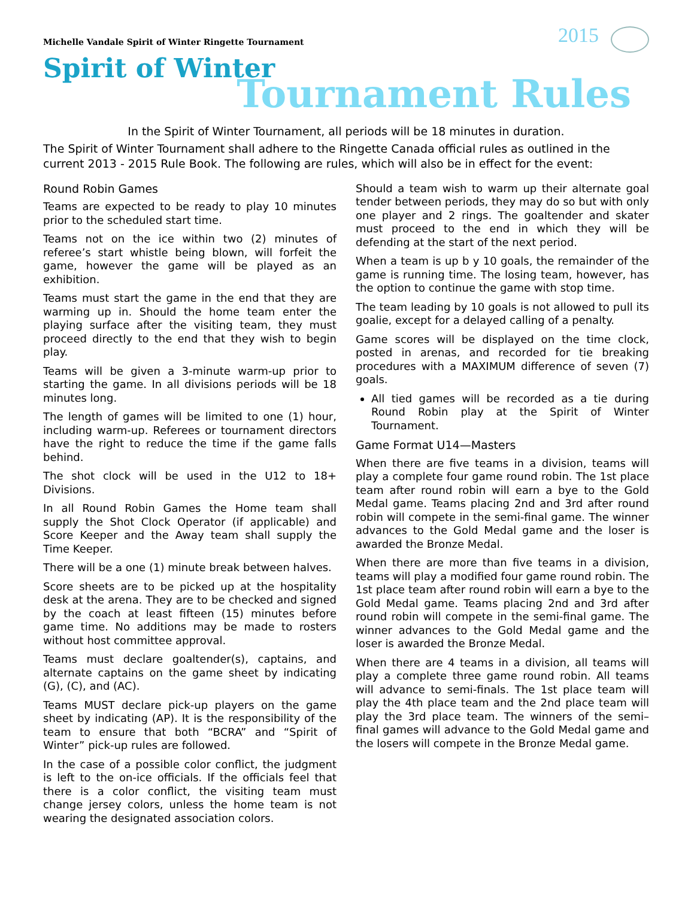Michelle Vandale Spirit of Winter Ringette Tournament
2015
Spirit of Winter
Tournament Rules
In the Spirit of Winter Tournament, all periods will be 18 minutes in duration.
The Spirit of Winter Tournament shall adhere to the Ringette Canada official rules as outlined in the current 2013 - 2015 Rule Book. The following are rules, which will also be in effect for the event:
Round Robin Games
Teams are expected to be ready to play 10 minutes prior to the scheduled start time.
Teams not on the ice within two (2) minutes of referee’s start whistle being blown, will forfeit the game, however the game will be played as an exhibition.
Teams must start the game in the end that they are warming up in. Should the home team enter the playing surface after the visiting team, they must proceed directly to the end that they wish to begin play.
Teams will be given a 3-minute warm-up prior to starting the game. In all divisions periods will be 18 minutes long.
The length of games will be limited to one (1) hour, including warm-up. Referees or tournament directors have the right to reduce the time if the game falls behind.
The shot clock will be used in the U12 to 18+ Divisions.
In all Round Robin Games the Home team shall supply the Shot Clock Operator (if applicable) and Score Keeper and the Away team shall supply the Time Keeper.
There will be a one (1) minute break between halves.
Score sheets are to be picked up at the hospitality desk at the arena. They are to be checked and signed by the coach at least fifteen (15) minutes before game time. No additions may be made to rosters without host committee approval.
Teams must declare goaltender(s), captains, and alternate captains on the game sheet by indicating (G), (C), and (AC).
Teams MUST declare pick-up players on the game sheet by indicating (AP). It is the responsibility of the team to ensure that both “BCRA” and “Spirit of Winter” pick-up rules are followed.
In the case of a possible color conflict, the judgment is left to the on-ice officials. If the officials feel that there is a color conflict, the visiting team must change jersey colors, unless the home team is not wearing the designated association colors.
Should a team wish to warm up their alternate goal tender between periods, they may do so but with only one player and 2 rings. The goaltender and skater must proceed to the end in which they will be defending at the start of the next period.
When a team is up b y 10 goals, the remainder of the game is running time. The losing team, however, has the option to continue the game with stop time.
The team leading by 10 goals is not allowed to pull its goalie, except for a delayed calling of a penalty.
Game scores will be displayed on the time clock, posted in arenas, and recorded for tie breaking procedures with a MAXIMUM difference of seven (7) goals.
All tied games will be recorded as a tie during Round Robin play at the Spirit of Winter Tournament.
Game Format U14—Masters
When there are five teams in a division, teams will play a complete four game round robin. The 1st place team after round robin will earn a bye to the Gold Medal game. Teams placing 2nd and 3rd after round robin will compete in the semi-final game. The winner advances to the Gold Medal game and the loser is awarded the Bronze Medal.
When there are more than five teams in a division, teams will play a modified four game round robin. The 1st place team after round robin will earn a bye to the Gold Medal game. Teams placing 2nd and 3rd after round robin will compete in the semi-final game. The winner advances to the Gold Medal game and the loser is awarded the Bronze Medal.
When there are 4 teams in a division, all teams will play a complete three game round robin. All teams will advance to semi-finals. The 1st place team will play the 4th place team and the 2nd place team will play the 3rd place team. The winners of the semi– final games will advance to the Gold Medal game and the losers will compete in the Bronze Medal game.